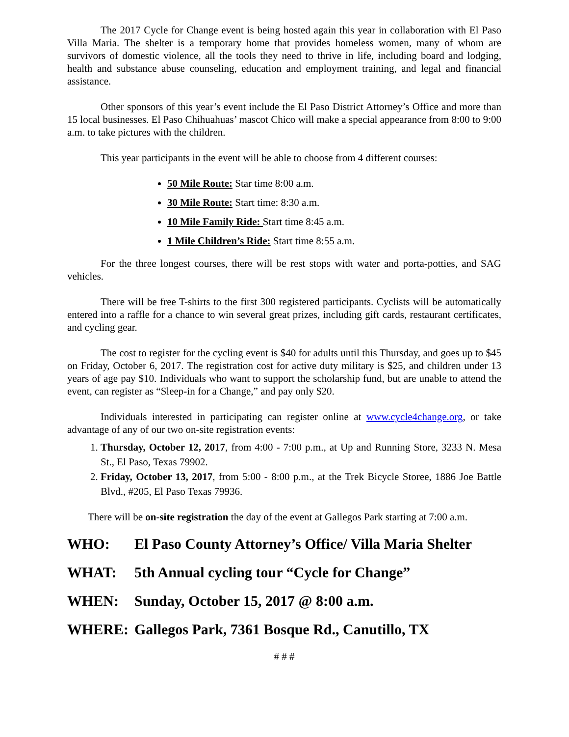The 2017 Cycle for Change event is being hosted again this year in collaboration with El Paso Villa Maria. The shelter is a temporary home that provides homeless women, many of whom are survivors of domestic violence, all the tools they need to thrive in life, including board and lodging, health and substance abuse counseling, education and employment training, and legal and financial assistance.
Other sponsors of this year’s event include the El Paso District Attorney’s Office and more than 15 local businesses. El Paso Chihuahuas’ mascot Chico will make a special appearance from 8:00 to 9:00 a.m. to take pictures with the children.
This year participants in the event will be able to choose from 4 different courses:
50 Mile Route: Star time 8:00 a.m.
30 Mile Route: Start time: 8:30 a.m.
10 Mile Family Ride: Start time 8:45 a.m.
1 Mile Children’s Ride: Start time 8:55 a.m.
For the three longest courses, there will be rest stops with water and porta-potties, and SAG vehicles.
There will be free T-shirts to the first 300 registered participants. Cyclists will be automatically entered into a raffle for a chance to win several great prizes, including gift cards, restaurant certificates, and cycling gear.
The cost to register for the cycling event is $40 for adults until this Thursday, and goes up to $45 on Friday, October 6, 2017. The registration cost for active duty military is $25, and children under 13 years of age pay $10. Individuals who want to support the scholarship fund, but are unable to attend the event, can register as “Sleep-in for a Change,” and pay only $20.
Individuals interested in participating can register online at www.cycle4change.org, or take advantage of any of our two on-site registration events:
1. Thursday, October 12, 2017, from 4:00 - 7:00 p.m., at Up and Running Store, 3233 N. Mesa St., El Paso, Texas 79902.
2. Friday, October 13, 2017, from 5:00 - 8:00 p.m., at the Trek Bicycle Storee, 1886 Joe Battle Blvd., #205, El Paso Texas 79936.
There will be on-site registration the day of the event at Gallegos Park starting at 7:00 a.m.
WHO: El Paso County Attorney’s Office/ Villa Maria Shelter
WHAT: 5th Annual cycling tour “Cycle for Change”
WHEN: Sunday, October 15, 2017 @ 8:00 a.m.
WHERE: Gallegos Park, 7361 Bosque Rd., Canutillo, TX
# # #